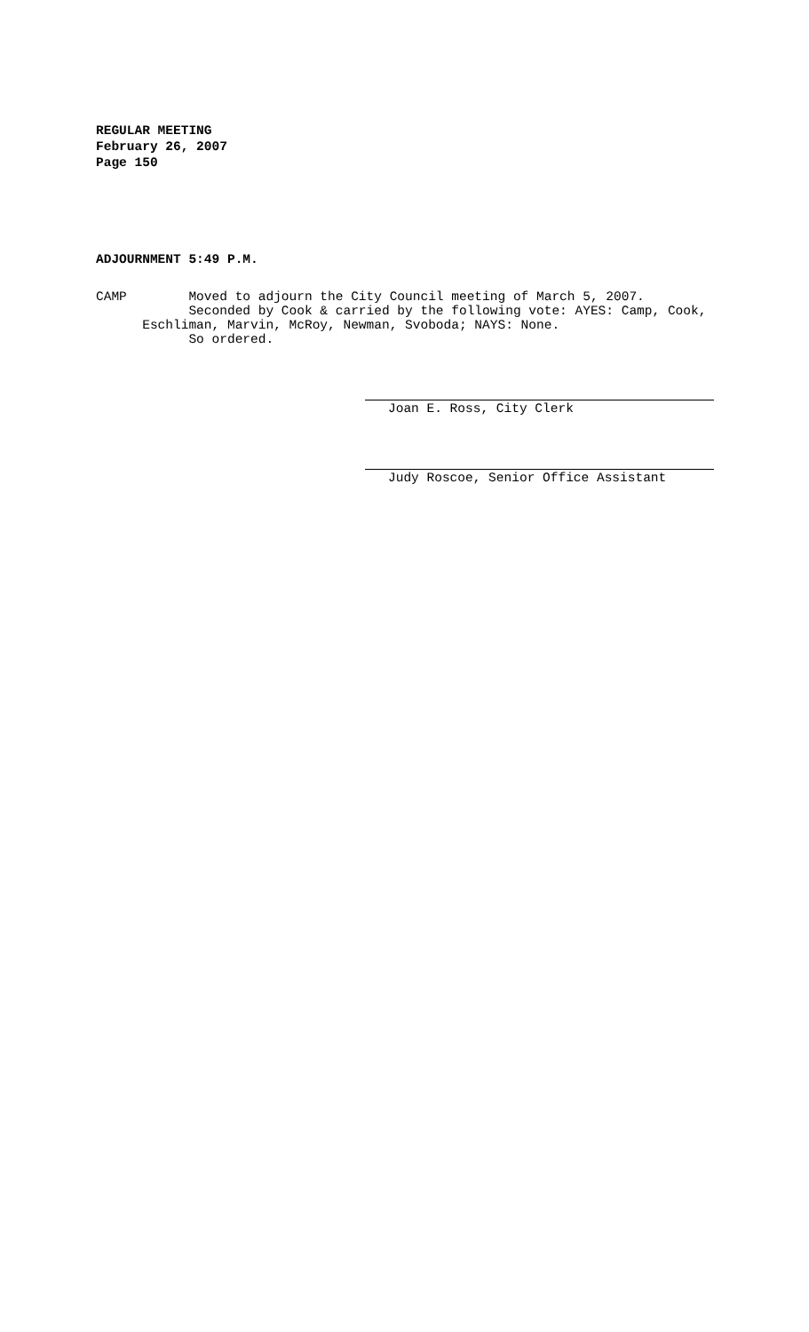REGULAR MEETING
February 26, 2007
Page 150
ADJOURNMENT 5:49 P.M.
CAMP Moved to adjourn the City Council meeting of March 5, 2007. Seconded by Cook & carried by the following vote: AYES: Camp, Cook, Eschliman, Marvin, McRoy, Newman, Svoboda; NAYS: None. So ordered.
Joan E. Ross, City Clerk
Judy Roscoe, Senior Office Assistant